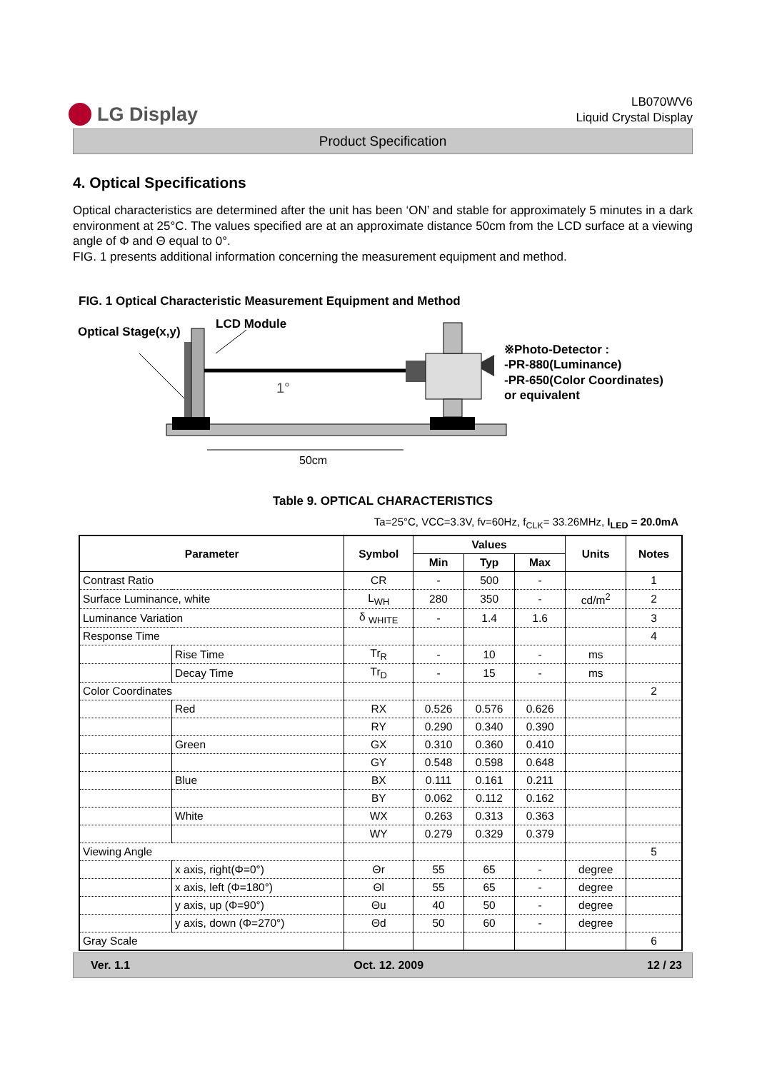LG Display
LB070WV6
Liquid Crystal Display
Product Specification
4. Optical Specifications
Optical characteristics are determined after the unit has been ‘ON’ and stable for approximately 5 minutes in a dark environment at 25°C. The values specified are at an approximate distance 50cm from the LCD surface at a viewing angle of Φ and Θ equal to 0°.
FIG. 1 presents additional information concerning the measurement equipment and method.
FIG. 1 Optical Characteristic Measurement Equipment and Method
Optical Stage(x,y)
LCD Module
1°
50cm
※Photo-Detector :
-PR-880(Luminance)
-PR-650(Color Coordinates)
or equivalent
Table 9. OPTICAL CHARACTERISTICS
Ta=25°C, VCC=3.3V, fv=60Hz, f<sub>CLK</sub>= 33.26MHz, I<sub>LED</sub> = 20.0mA
| Parameter | | Symbol | Values | | | Units | Notes |
| --- | --- | --- | --- | --- | --- | --- | --- |
| | | | Min | Typ | Max | | |
| Contrast Ratio | | CR | - | 500 | - | | 1 |
| Surface Luminance, white | | L<sub>WH</sub> | 280 | 350 | - | cd/m<sup>2</sup> | 2 |
| Luminance Variation | | δ <sub>WHITE</sub> | - | 1.4 | 1.6 | | 3 |
| Response Time | | | | | | | 4 |
| | Rise Time | Tr<sub>R</sub> | - | 10 | - | ms | |
| | Decay Time | Tr<sub>D</sub> | - | 15 | - | ms | |
| Color Coordinates | | | | | | | 2 |
| | Red | RX | 0.526 | 0.576 | 0.626 | | |
| | | RY | 0.290 | 0.340 | 0.390 | | |
| | Green | GX | 0.310 | 0.360 | 0.410 | | |
| | | GY | 0.548 | 0.598 | 0.648 | | |
| | Blue | BX | 0.111 | 0.161 | 0.211 | | |
| | | BY | 0.062 | 0.112 | 0.162 | | |
| | White | WX | 0.263 | 0.313 | 0.363 | | |
| | | WY | 0.279 | 0.329 | 0.379 | | |
| Viewing Angle | | | | | | | 5 |
| | x axis, right(Φ=0°) | Θr | 55 | 65 | - | degree | |
| | x axis, left (Φ=180°) | Θl | 55 | 65 | - | degree | |
| | y axis, up (Φ=90°) | Θu | 40 | 50 | - | degree | |
| | y axis, down (Φ=270°) | Θd | 50 | 60 | - | degree | |
| Gray Scale | | | | | | | 6 |
Ver. 1.1 Oct. 12. 2009 12 / 23